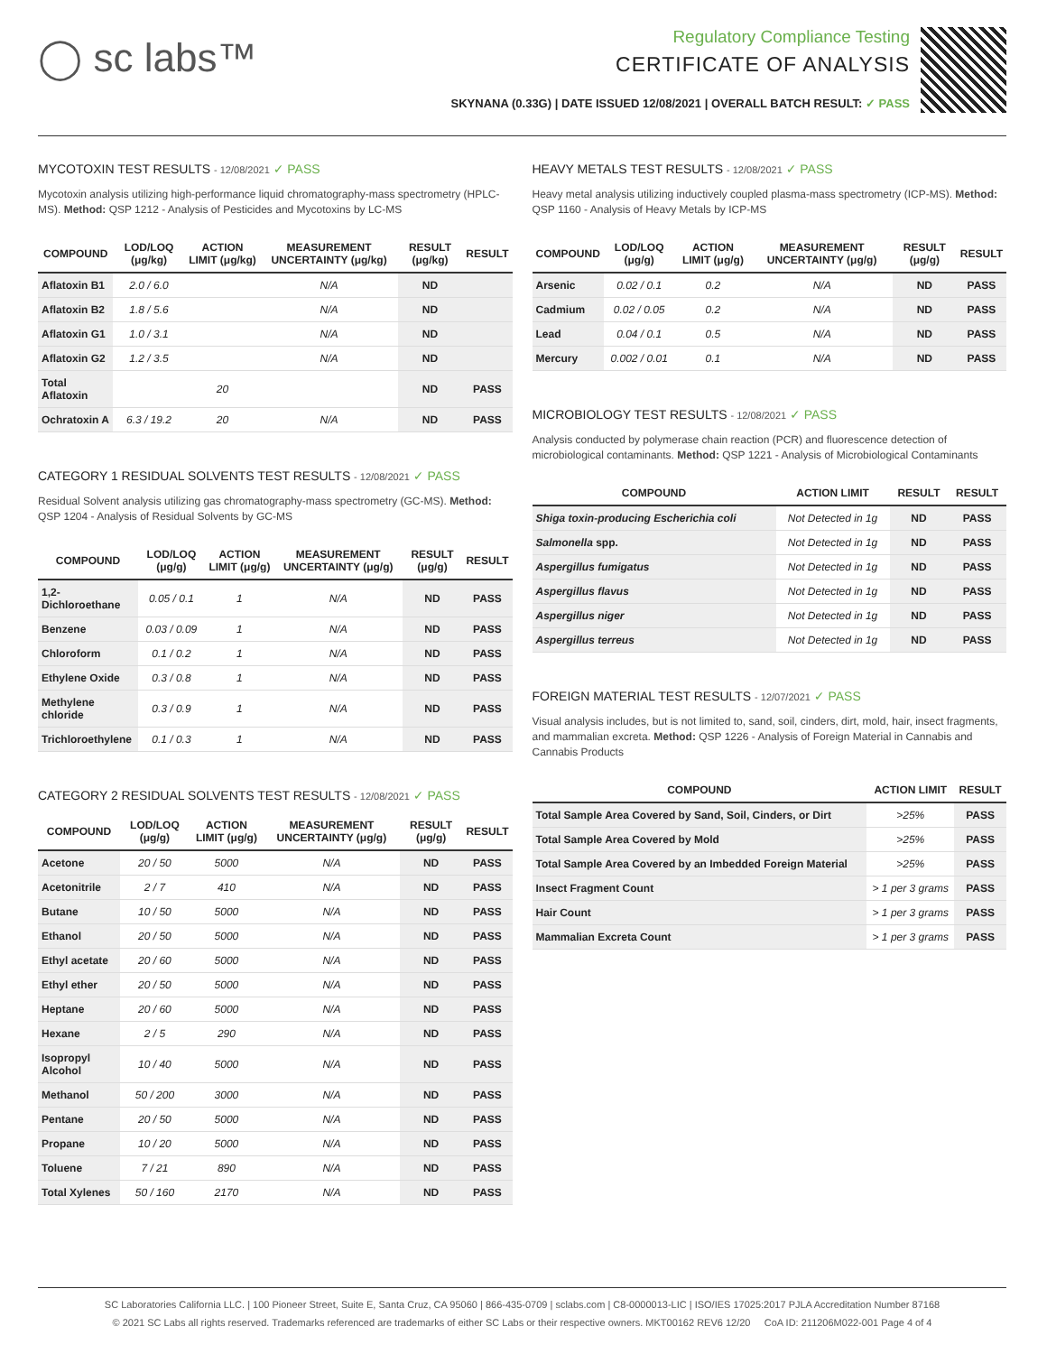◯ sc labs™
Regulatory Compliance Testing
CERTIFICATE OF ANALYSIS
SKYNANA (0.33G) | DATE ISSUED 12/08/2021 | OVERALL BATCH RESULT: ✓ PASS
MYCOTOXIN TEST RESULTS - 12/08/2021 ✓ PASS
Mycotoxin analysis utilizing high-performance liquid chromatography-mass spectrometry (HPLC-MS). Method: QSP 1212 - Analysis of Pesticides and Mycotoxins by LC-MS
| COMPOUND | LOD/LOQ (μg/kg) | ACTION LIMIT (μg/kg) | MEASUREMENT UNCERTAINTY (μg/kg) | RESULT (μg/kg) | RESULT |
| --- | --- | --- | --- | --- | --- |
| Aflatoxin B1 | 2.0 / 6.0 | | N/A | ND | |
| Aflatoxin B2 | 1.8 / 5.6 | | N/A | ND | |
| Aflatoxin G1 | 1.0 / 3.1 | | N/A | ND | |
| Aflatoxin G2 | 1.2 / 3.5 | | N/A | ND | |
| Total Aflatoxin | | 20 | | ND | PASS |
| Ochratoxin A | 6.3 / 19.2 | 20 | N/A | ND | PASS |
CATEGORY 1 RESIDUAL SOLVENTS TEST RESULTS - 12/08/2021 ✓ PASS
Residual Solvent analysis utilizing gas chromatography-mass spectrometry (GC-MS). Method: QSP 1204 - Analysis of Residual Solvents by GC-MS
| COMPOUND | LOD/LOQ (μg/g) | ACTION LIMIT (μg/g) | MEASUREMENT UNCERTAINTY (μg/g) | RESULT (μg/g) | RESULT |
| --- | --- | --- | --- | --- | --- |
| 1,2-Dichloroethane | 0.05 / 0.1 | 1 | N/A | ND | PASS |
| Benzene | 0.03 / 0.09 | 1 | N/A | ND | PASS |
| Chloroform | 0.1 / 0.2 | 1 | N/A | ND | PASS |
| Ethylene Oxide | 0.3 / 0.8 | 1 | N/A | ND | PASS |
| Methylene chloride | 0.3 / 0.9 | 1 | N/A | ND | PASS |
| Trichloroethylene | 0.1 / 0.3 | 1 | N/A | ND | PASS |
CATEGORY 2 RESIDUAL SOLVENTS TEST RESULTS - 12/08/2021 ✓ PASS
| COMPOUND | LOD/LOQ (μg/g) | ACTION LIMIT (μg/g) | MEASUREMENT UNCERTAINTY (μg/g) | RESULT (μg/g) | RESULT |
| --- | --- | --- | --- | --- | --- |
| Acetone | 20 / 50 | 5000 | N/A | ND | PASS |
| Acetonitrile | 2 / 7 | 410 | N/A | ND | PASS |
| Butane | 10 / 50 | 5000 | N/A | ND | PASS |
| Ethanol | 20 / 50 | 5000 | N/A | ND | PASS |
| Ethyl acetate | 20 / 60 | 5000 | N/A | ND | PASS |
| Ethyl ether | 20 / 50 | 5000 | N/A | ND | PASS |
| Heptane | 20 / 60 | 5000 | N/A | ND | PASS |
| Hexane | 2 / 5 | 290 | N/A | ND | PASS |
| Isopropyl Alcohol | 10 / 40 | 5000 | N/A | ND | PASS |
| Methanol | 50 / 200 | 3000 | N/A | ND | PASS |
| Pentane | 20 / 50 | 5000 | N/A | ND | PASS |
| Propane | 10 / 20 | 5000 | N/A | ND | PASS |
| Toluene | 7 / 21 | 890 | N/A | ND | PASS |
| Total Xylenes | 50 / 160 | 2170 | N/A | ND | PASS |
HEAVY METALS TEST RESULTS - 12/08/2021 ✓ PASS
Heavy metal analysis utilizing inductively coupled plasma-mass spectrometry (ICP-MS). Method: QSP 1160 - Analysis of Heavy Metals by ICP-MS
| COMPOUND | LOD/LOQ (μg/g) | ACTION LIMIT (μg/g) | MEASUREMENT UNCERTAINTY (μg/g) | RESULT (μg/g) | RESULT |
| --- | --- | --- | --- | --- | --- |
| Arsenic | 0.02 / 0.1 | 0.2 | N/A | ND | PASS |
| Cadmium | 0.02 / 0.05 | 0.2 | N/A | ND | PASS |
| Lead | 0.04 / 0.1 | 0.5 | N/A | ND | PASS |
| Mercury | 0.002 / 0.01 | 0.1 | N/A | ND | PASS |
MICROBIOLOGY TEST RESULTS - 12/08/2021 ✓ PASS
Analysis conducted by polymerase chain reaction (PCR) and fluorescence detection of microbiological contaminants. Method: QSP 1221 - Analysis of Microbiological Contaminants
| COMPOUND | ACTION LIMIT | RESULT | RESULT |
| --- | --- | --- | --- |
| Shiga toxin-producing Escherichia coli | Not Detected in 1g | ND | PASS |
| Salmonella spp. | Not Detected in 1g | ND | PASS |
| Aspergillus fumigatus | Not Detected in 1g | ND | PASS |
| Aspergillus flavus | Not Detected in 1g | ND | PASS |
| Aspergillus niger | Not Detected in 1g | ND | PASS |
| Aspergillus terreus | Not Detected in 1g | ND | PASS |
FOREIGN MATERIAL TEST RESULTS - 12/07/2021 ✓ PASS
Visual analysis includes, but is not limited to, sand, soil, cinders, dirt, mold, hair, insect fragments, and mammalian excreta. Method: QSP 1226 - Analysis of Foreign Material in Cannabis and Cannabis Products
| COMPOUND | ACTION LIMIT | RESULT |
| --- | --- | --- |
| Total Sample Area Covered by Sand, Soil, Cinders, or Dirt | >25% | PASS |
| Total Sample Area Covered by Mold | >25% | PASS |
| Total Sample Area Covered by an Imbedded Foreign Material | >25% | PASS |
| Insect Fragment Count | > 1 per 3 grams | PASS |
| Hair Count | > 1 per 3 grams | PASS |
| Mammalian Excreta Count | > 1 per 3 grams | PASS |
SC Laboratories California LLC. | 100 Pioneer Street, Suite E, Santa Cruz, CA 95060 | 866-435-0709 | sclabs.com | C8-0000013-LIC | ISO/IES 17025:2017 PJLA Accreditation Number 87168
© 2021 SC Labs all rights reserved. Trademarks referenced are trademarks of either SC Labs or their respective owners. MKT00162 REV6 12/20 CoA ID: 211206M022-001 Page 4 of 4